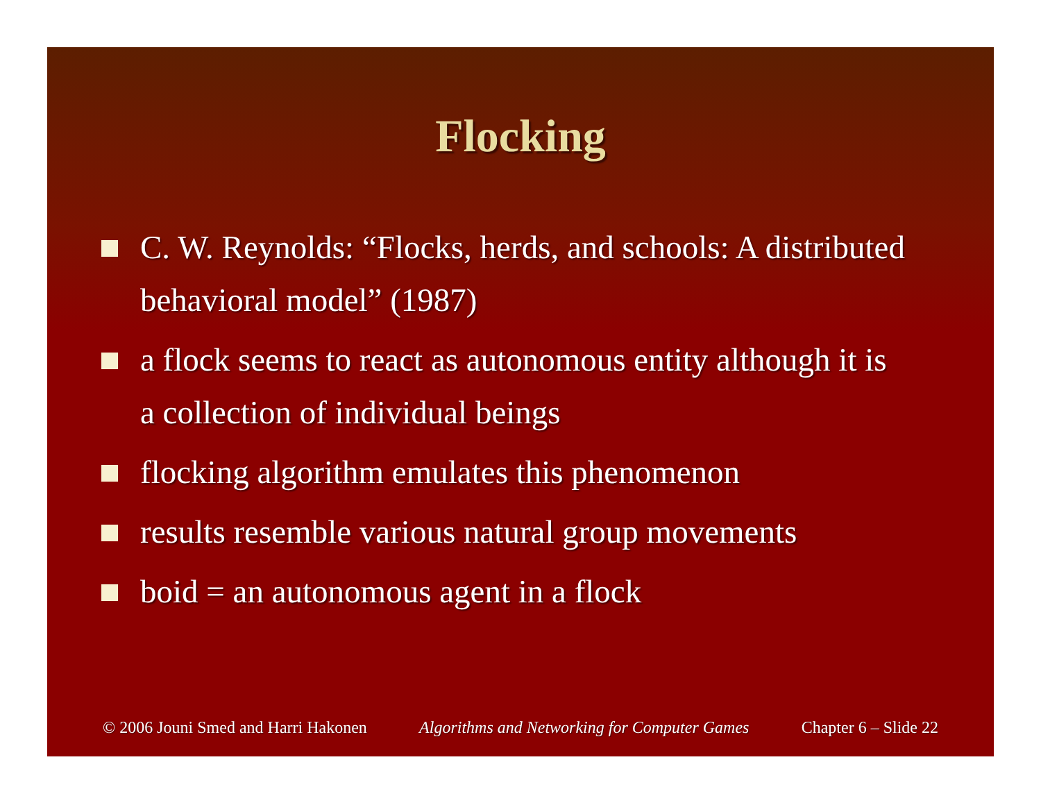Flocking
C. W. Reynolds: “Flocks, herds, and schools: A distributed behavioral model” (1987)
a flock seems to react as autonomous entity although it is a collection of individual beings
flocking algorithm emulates this phenomenon
results resemble various natural group movements
boid = an autonomous agent in a flock
© 2006 Jouni Smed and Harri Hakonen Algorithms and Networking for Computer Games Chapter 6 – Slide 22